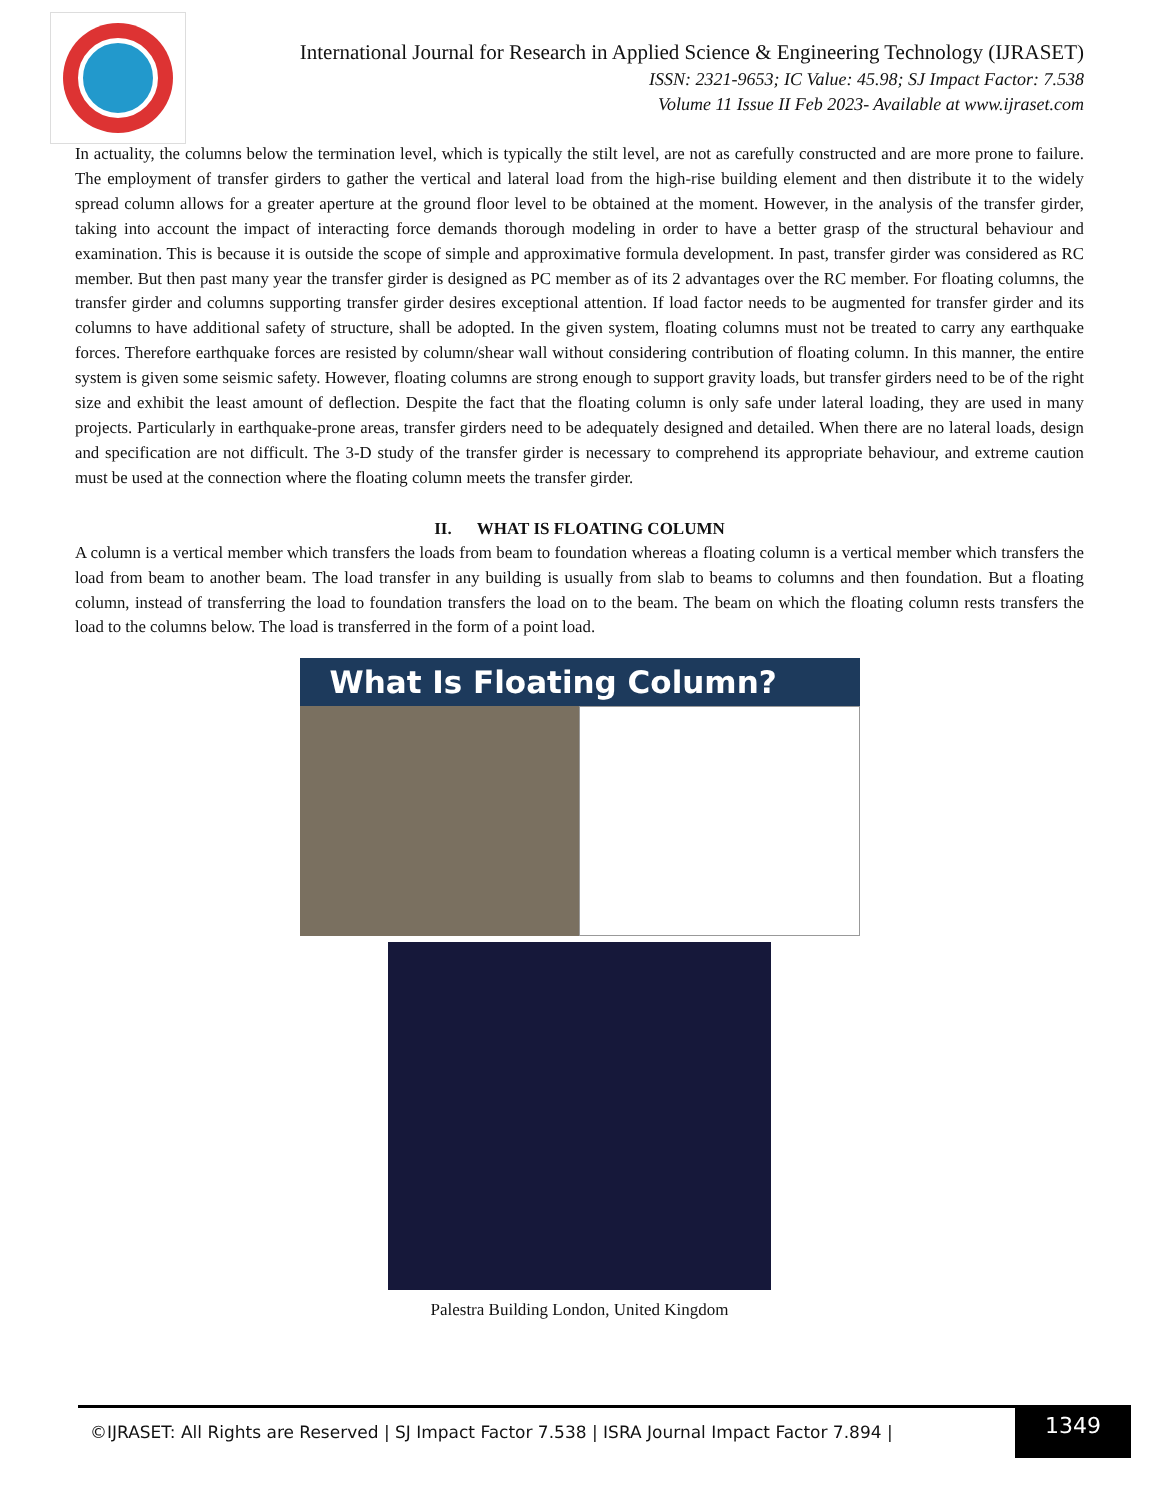International Journal for Research in Applied Science & Engineering Technology (IJRASET)
ISSN: 2321-9653; IC Value: 45.98; SJ Impact Factor: 7.538
Volume 11 Issue II Feb 2023- Available at www.ijraset.com
In actuality, the columns below the termination level, which is typically the stilt level, are not as carefully constructed and are more prone to failure. The employment of transfer girders to gather the vertical and lateral load from the high-rise building element and then distribute it to the widely spread column allows for a greater aperture at the ground floor level to be obtained at the moment. However, in the analysis of the transfer girder, taking into account the impact of interacting force demands thorough modeling in order to have a better grasp of the structural behaviour and examination. This is because it is outside the scope of simple and approximative formula development. In past, transfer girder was considered as RC member. But then past many year the transfer girder is designed as PC member as of its 2 advantages over the RC member. For floating columns, the transfer girder and columns supporting transfer girder desires exceptional attention. If load factor needs to be augmented for transfer girder and its columns to have additional safety of structure, shall be adopted. In the given system, floating columns must not be treated to carry any earthquake forces. Therefore earthquake forces are resisted by column/shear wall without considering contribution of floating column. In this manner, the entire system is given some seismic safety. However, floating columns are strong enough to support gravity loads, but transfer girders need to be of the right size and exhibit the least amount of deflection. Despite the fact that the floating column is only safe under lateral loading, they are used in many projects. Particularly in earthquake-prone areas, transfer girders need to be adequately designed and detailed. When there are no lateral loads, design and specification are not difficult. The 3-D study of the transfer girder is necessary to comprehend its appropriate behaviour, and extreme caution must be used at the connection where the floating column meets the transfer girder.
II. WHAT IS FLOATING COLUMN
A column is a vertical member which transfers the loads from beam to foundation whereas a floating column is a vertical member which transfers the load from beam to another beam. The load transfer in any building is usually from slab to beams to columns and then foundation. But a floating column, instead of transferring the load to foundation transfers the load on to the beam. The beam on which the floating column rests transfers the load to the columns below. The load is transferred in the form of a point load.
What Is Floating Column?
Palestra Building London, United Kingdom
©IJRASET: All Rights are Reserved | SJ Impact Factor 7.538 | ISRA Journal Impact Factor 7.894 |
1349